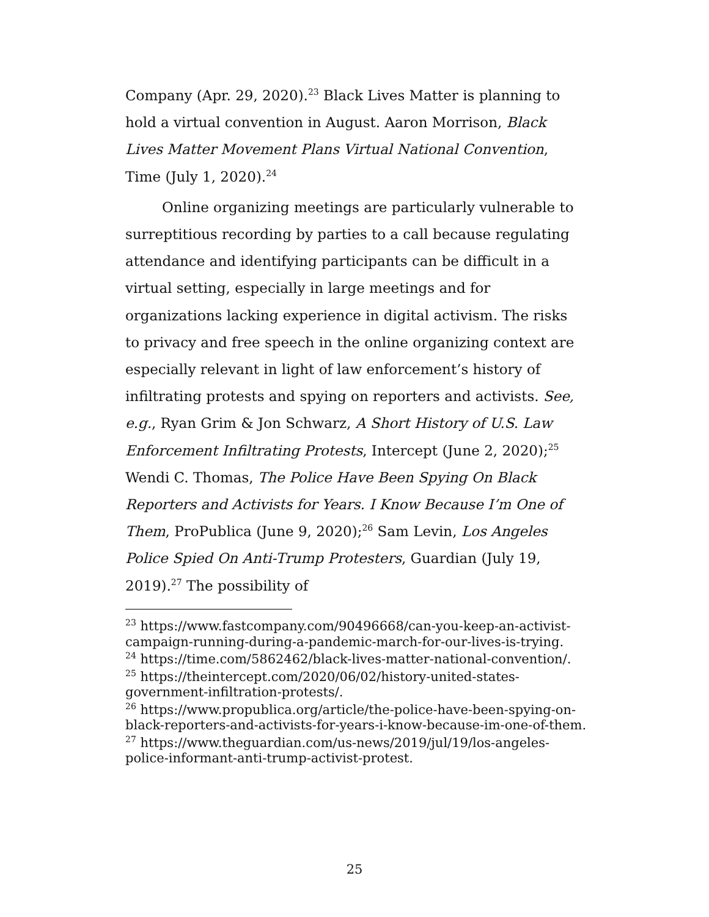Company (Apr. 29, 2020).<sup>23</sup> Black Lives Matter is planning to hold a virtual convention in August. Aaron Morrison, Black Lives Matter Movement Plans Virtual National Convention, Time (July 1, 2020).<sup>24</sup>
Online organizing meetings are particularly vulnerable to surreptitious recording by parties to a call because regulating attendance and identifying participants can be difficult in a virtual setting, especially in large meetings and for organizations lacking experience in digital activism. The risks to privacy and free speech in the online organizing context are especially relevant in light of law enforcement’s history of infiltrating protests and spying on reporters and activists. See, e.g., Ryan Grim & Jon Schwarz, A Short History of U.S. Law Enforcement Infiltrating Protests, Intercept (June 2, 2020);<sup>25</sup> Wendi C. Thomas, The Police Have Been Spying On Black Reporters and Activists for Years. I Know Because I’m One of Them, ProPublica (June 9, 2020);<sup>26</sup> Sam Levin, Los Angeles Police Spied On Anti-Trump Protesters, Guardian (July 19, 2019).<sup>27</sup> The possibility of
<sup>23</sup> https://www.fastcompany.com/90496668/can-you-keep-an-activist-campaign-running-during-a-pandemic-march-for-our-lives-is-trying.
<sup>24</sup> https://time.com/5862462/black-lives-matter-national-convention/.
<sup>25</sup> https://theintercept.com/2020/06/02/history-united-states-government-infiltration-protests/.
<sup>26</sup> https://www.propublica.org/article/the-police-have-been-spying-on-black-reporters-and-activists-for-years-i-know-because-im-one-of-them.
<sup>27</sup> https://www.theguardian.com/us-news/2019/jul/19/los-angeles-police-informant-anti-trump-activist-protest.
25